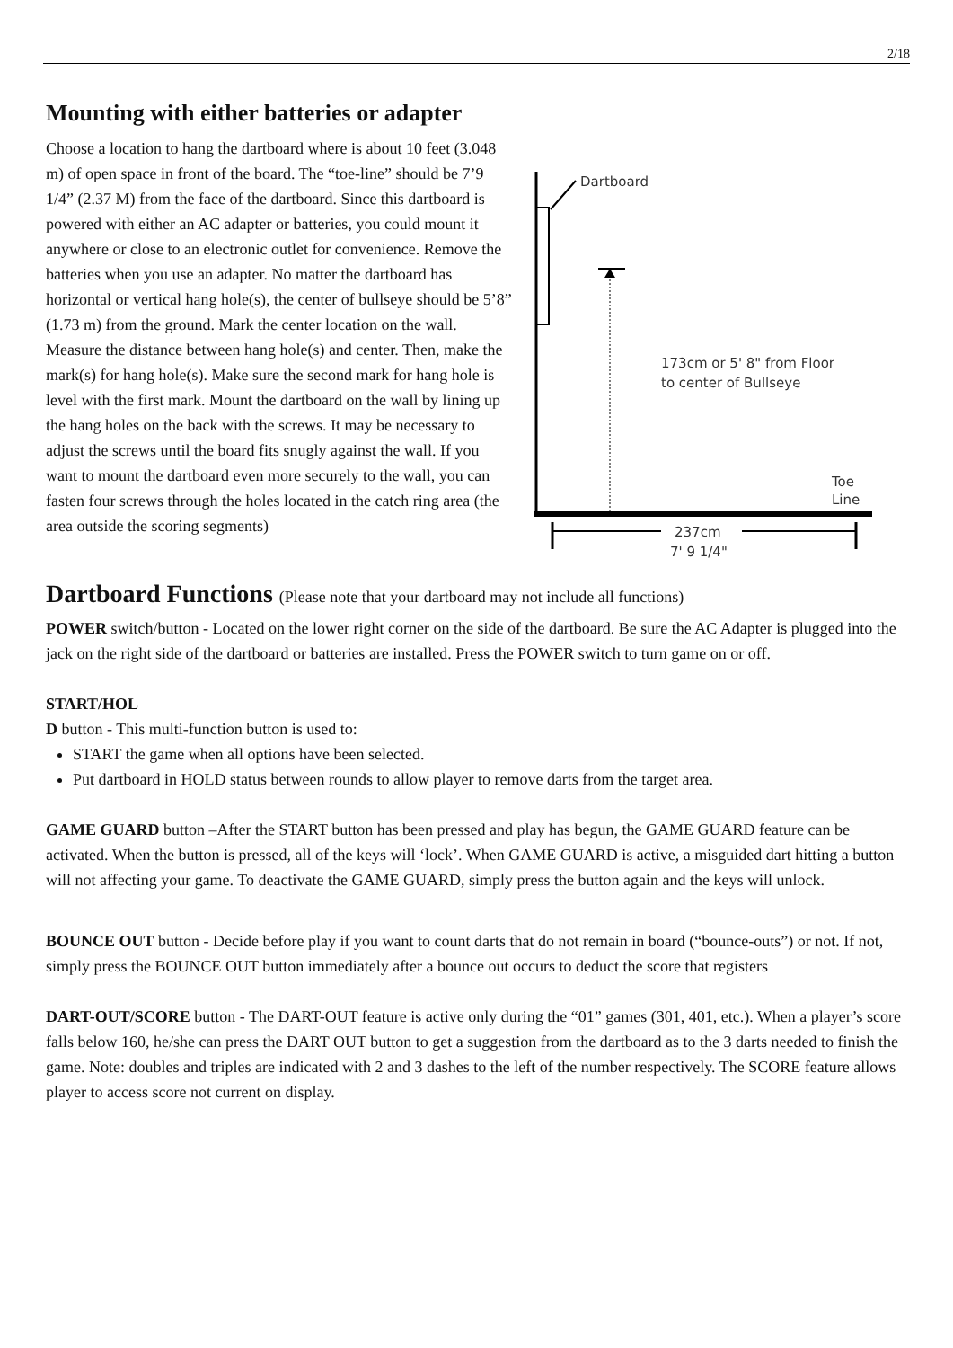2/18
Mounting with either batteries or adapter
Choose a location to hang the dartboard where is about 10 feet (3.048 m) of open space in front of the board. The “toe-line” should be 7’9 1/4” (2.37 M) from the face of the dartboard. Since this dartboard is powered with either an AC adapter or batteries, you could mount it anywhere or close to an electronic outlet for convenience. Remove the batteries when you use an adapter. No matter the dartboard has horizontal or vertical hang hole(s), the center of bullseye should be 5’8” (1.73 m) from the ground. Mark the center location on the wall. Measure the distance between hang hole(s) and center. Then, make the mark(s) for hang hole(s). Make sure the second mark for hang hole is level with the first mark. Mount the dartboard on the wall by lining up the hang holes on the back with the screws. It may be necessary to adjust the screws until the board fits snugly against the wall. If you want to mount the dartboard even more securely to the wall, you can fasten four screws through the holes located in the catch ring area (the area outside the scoring segments)
Dartboard
173cm or 5' 8" from Floor
to center of Bullseye
Toe
Line
237cm
7' 9 1/4"
Dartboard Functions (Please note that your dartboard may not include all functions)
POWER switch/button - Located on the lower right corner on the side of the dartboard. Be sure the AC Adapter is plugged into the jack on the right side of the dartboard or batteries are installed. Press the POWER switch to turn game on or off.
START/HOL
D button - This multi-function button is used to:
START the game when all options have been selected.
Put dartboard in HOLD status between rounds to allow player to remove darts from the target area.
GAME GUARD button –After the START button has been pressed and play has begun, the GAME GUARD feature can be activated. When the button is pressed, all of the keys will ‘lock’. When GAME GUARD is active, a misguided dart hitting a button will not affecting your game. To deactivate the GAME GUARD, simply press the button again and the keys will unlock.
BOUNCE OUT button - Decide before play if you want to count darts that do not remain in board (“bounce-outs”) or not. If not, simply press the BOUNCE OUT button immediately after a bounce out occurs to deduct the score that registers
DART-OUT/SCORE button - The DART-OUT feature is active only during the “01” games (301, 401, etc.). When a player’s score falls below 160, he/she can press the DART OUT button to get a suggestion from the dartboard as to the 3 darts needed to finish the game. Note: doubles and triples are indicated with 2 and 3 dashes to the left of the number respectively. The SCORE feature allows player to access score not current on display.